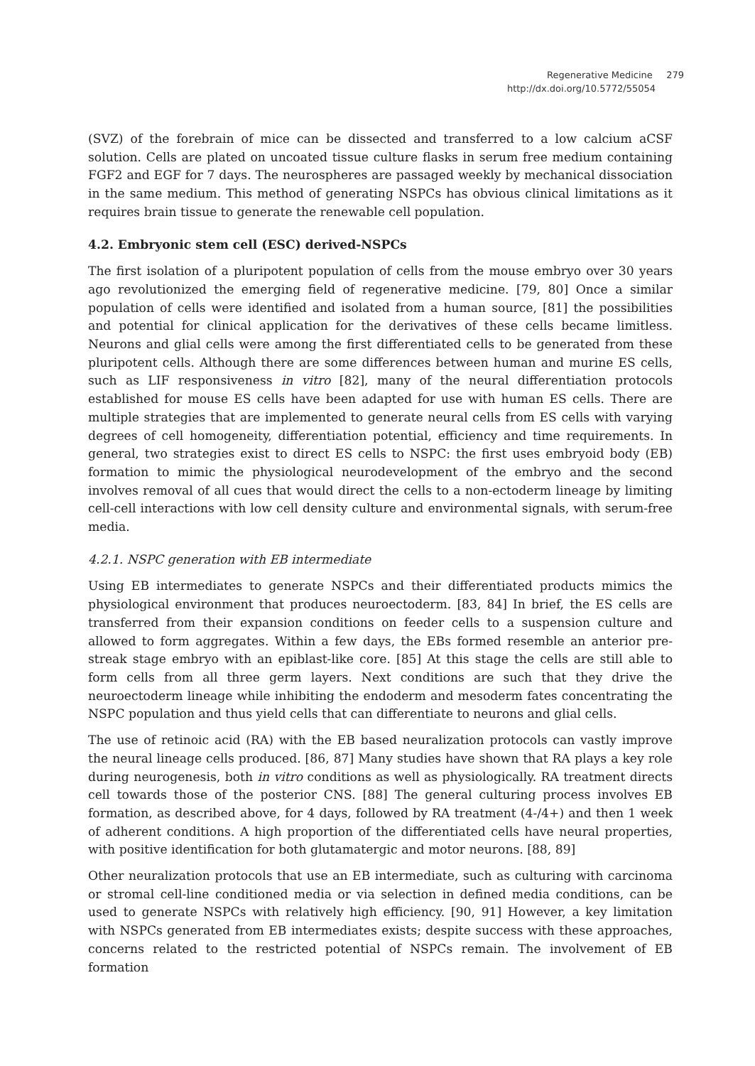Regenerative Medicine 279
http://dx.doi.org/10.5772/55054
(SVZ) of the forebrain of mice can be dissected and transferred to a low calcium aCSF solution. Cells are plated on uncoated tissue culture flasks in serum free medium containing FGF2 and EGF for 7 days. The neurospheres are passaged weekly by mechanical dissociation in the same medium. This method of generating NSPCs has obvious clinical limitations as it requires brain tissue to generate the renewable cell population.
4.2. Embryonic stem cell (ESC) derived-NSPCs
The first isolation of a pluripotent population of cells from the mouse embryo over 30 years ago revolutionized the emerging field of regenerative medicine. [79, 80] Once a similar population of cells were identified and isolated from a human source, [81] the possibilities and potential for clinical application for the derivatives of these cells became limitless. Neurons and glial cells were among the first differentiated cells to be generated from these pluripotent cells. Although there are some differences between human and murine ES cells, such as LIF responsiveness in vitro [82], many of the neural differentiation protocols established for mouse ES cells have been adapted for use with human ES cells. There are multiple strategies that are implemented to generate neural cells from ES cells with varying degrees of cell homogeneity, differentiation potential, efficiency and time requirements. In general, two strategies exist to direct ES cells to NSPC: the first uses embryoid body (EB) formation to mimic the physiological neurodevelopment of the embryo and the second involves removal of all cues that would direct the cells to a non-ectoderm lineage by limiting cell-cell interactions with low cell density culture and environmental signals, with serum-free media.
4.2.1. NSPC generation with EB intermediate
Using EB intermediates to generate NSPCs and their differentiated products mimics the physiological environment that produces neuroectoderm. [83, 84] In brief, the ES cells are transferred from their expansion conditions on feeder cells to a suspension culture and allowed to form aggregates. Within a few days, the EBs formed resemble an anterior pre-streak stage embryo with an epiblast-like core. [85] At this stage the cells are still able to form cells from all three germ layers. Next conditions are such that they drive the neuroectoderm lineage while inhibiting the endoderm and mesoderm fates concentrating the NSPC population and thus yield cells that can differentiate to neurons and glial cells.
The use of retinoic acid (RA) with the EB based neuralization protocols can vastly improve the neural lineage cells produced. [86, 87] Many studies have shown that RA plays a key role during neurogenesis, both in vitro conditions as well as physiologically. RA treatment directs cell towards those of the posterior CNS. [88] The general culturing process involves EB formation, as described above, for 4 days, followed by RA treatment (4-/4+) and then 1 week of adherent conditions. A high proportion of the differentiated cells have neural properties, with positive identification for both glutamatergic and motor neurons. [88, 89]
Other neuralization protocols that use an EB intermediate, such as culturing with carcinoma or stromal cell-line conditioned media or via selection in defined media conditions, can be used to generate NSPCs with relatively high efficiency. [90, 91] However, a key limitation with NSPCs generated from EB intermediates exists; despite success with these approaches, concerns related to the restricted potential of NSPCs remain. The involvement of EB formation